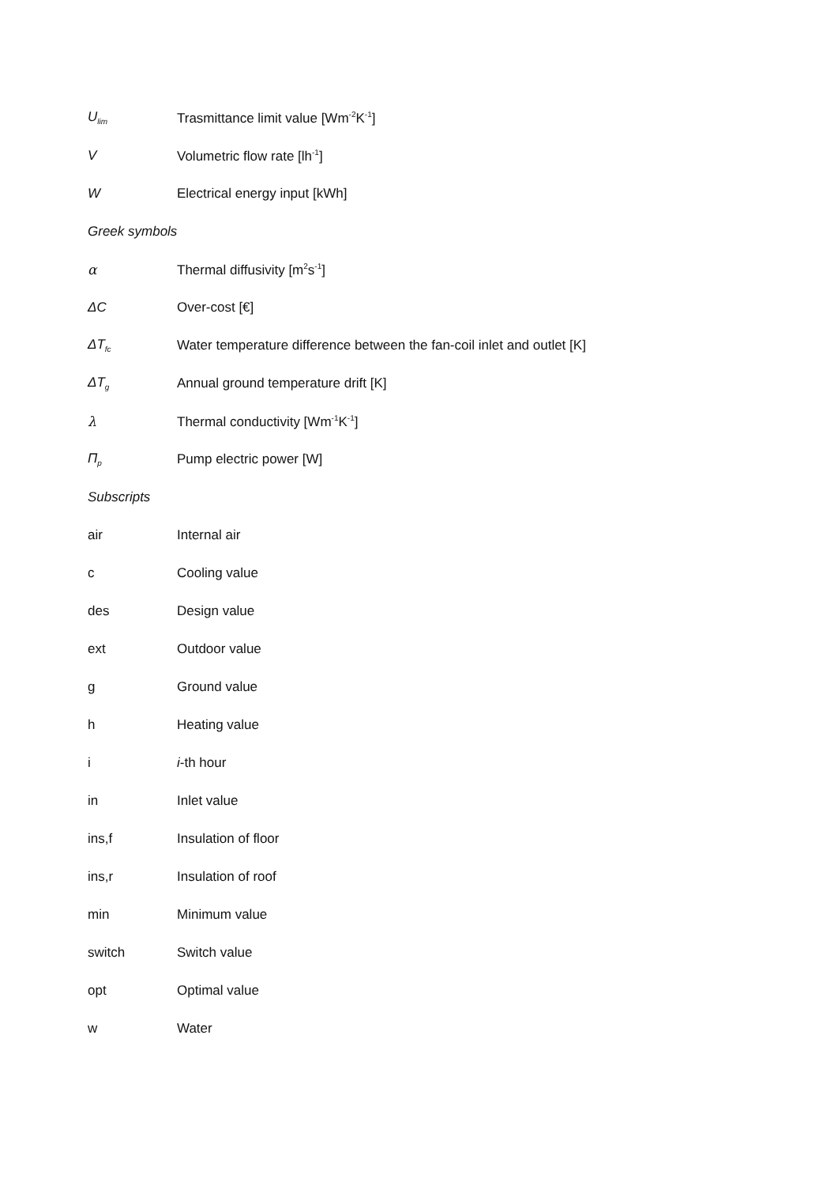U<sub>lim</sub> Trasmittance limit value [Wm<sup>-2</sup>K<sup>-1</sup>]
V Volumetric flow rate [lh<sup>-1</sup>]
W Electrical energy input [kWh]
Greek symbols
α Thermal diffusivity [m<sup>2</sup>s<sup>-1</sup>]
ΔC Over-cost [€]
ΔT<sub>fc</sub> Water temperature difference between the fan-coil inlet and outlet [K]
ΔT<sub>g</sub> Annual ground temperature drift [K]
λ Thermal conductivity [Wm<sup>-1</sup>K<sup>-1</sup>]
Π<sub>p</sub> Pump electric power [W]
Subscripts
air Internal air
c Cooling value
des Design value
ext Outdoor value
g Ground value
h Heating value
i i-th hour
in Inlet value
ins,f Insulation of floor
ins,r Insulation of roof
min Minimum value
switch Switch value
opt Optimal value
w Water